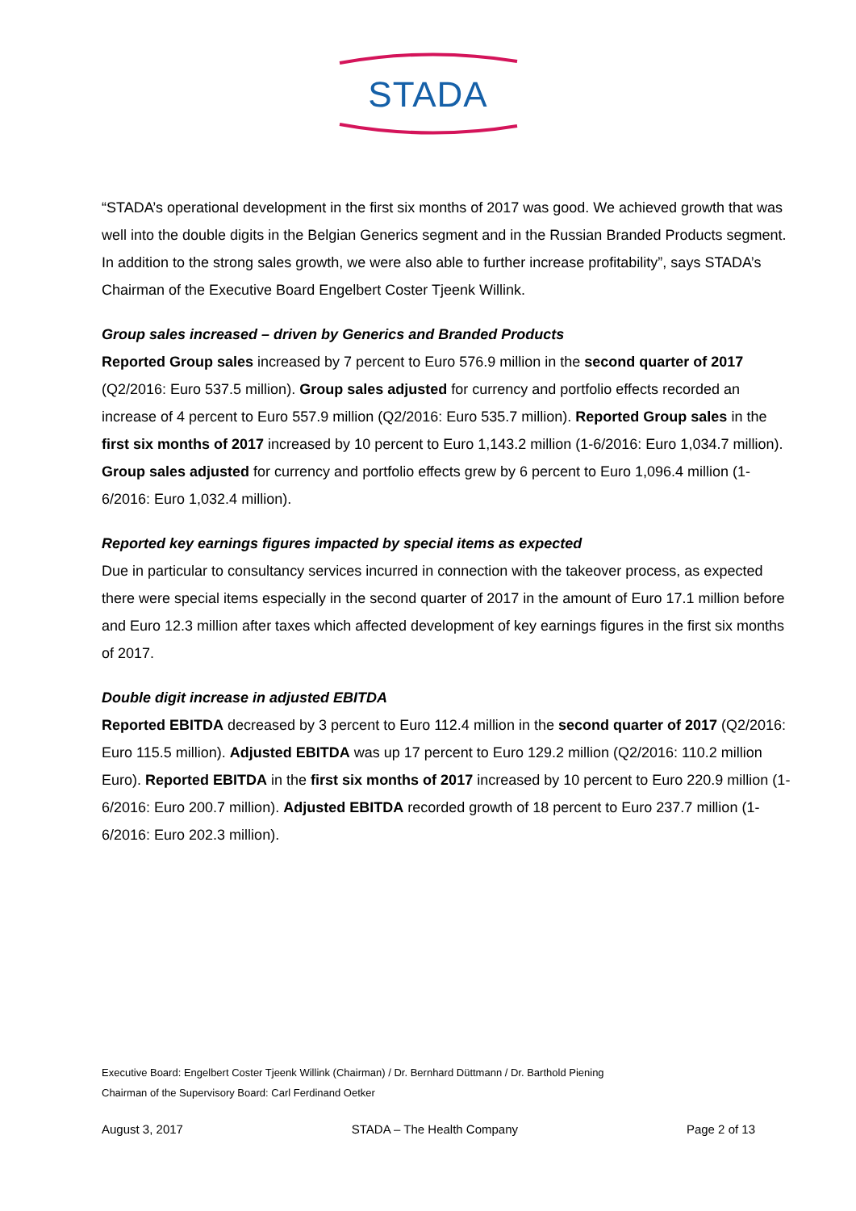STADA
“STADA’s operational development in the first six months of 2017 was good. We achieved growth that was well into the double digits in the Belgian Generics segment and in the Russian Branded Products segment. In addition to the strong sales growth, we were also able to further increase profitability”, says STADA’s Chairman of the Executive Board Engelbert Coster Tjeenk Willink.
Group sales increased – driven by Generics and Branded Products
Reported Group sales increased by 7 percent to Euro 576.9 million in the second quarter of 2017 (Q2/2016: Euro 537.5 million). Group sales adjusted for currency and portfolio effects recorded an increase of 4 percent to Euro 557.9 million (Q2/2016: Euro 535.7 million). Reported Group sales in the first six months of 2017 increased by 10 percent to Euro 1,143.2 million (1-6/2016: Euro 1,034.7 million). Group sales adjusted for currency and portfolio effects grew by 6 percent to Euro 1,096.4 million (1-6/2016: Euro 1,032.4 million).
Reported key earnings figures impacted by special items as expected
Due in particular to consultancy services incurred in connection with the takeover process, as expected there were special items especially in the second quarter of 2017 in the amount of Euro 17.1 million before and Euro 12.3 million after taxes which affected development of key earnings figures in the first six months of 2017.
Double digit increase in adjusted EBITDA
Reported EBITDA decreased by 3 percent to Euro 112.4 million in the second quarter of 2017 (Q2/2016: Euro 115.5 million). Adjusted EBITDA was up 17 percent to Euro 129.2 million (Q2/2016: 110.2 million Euro). Reported EBITDA in the first six months of 2017 increased by 10 percent to Euro 220.9 million (1-6/2016: Euro 200.7 million). Adjusted EBITDA recorded growth of 18 percent to Euro 237.7 million (1-6/2016: Euro 202.3 million).
Executive Board: Engelbert Coster Tjeenk Willink (Chairman) / Dr. Bernhard Düttmann / Dr. Barthold Piening
Chairman of the Supervisory Board: Carl Ferdinand Oetker
August 3, 2017 STADA – The Health Company Page 2 of 13